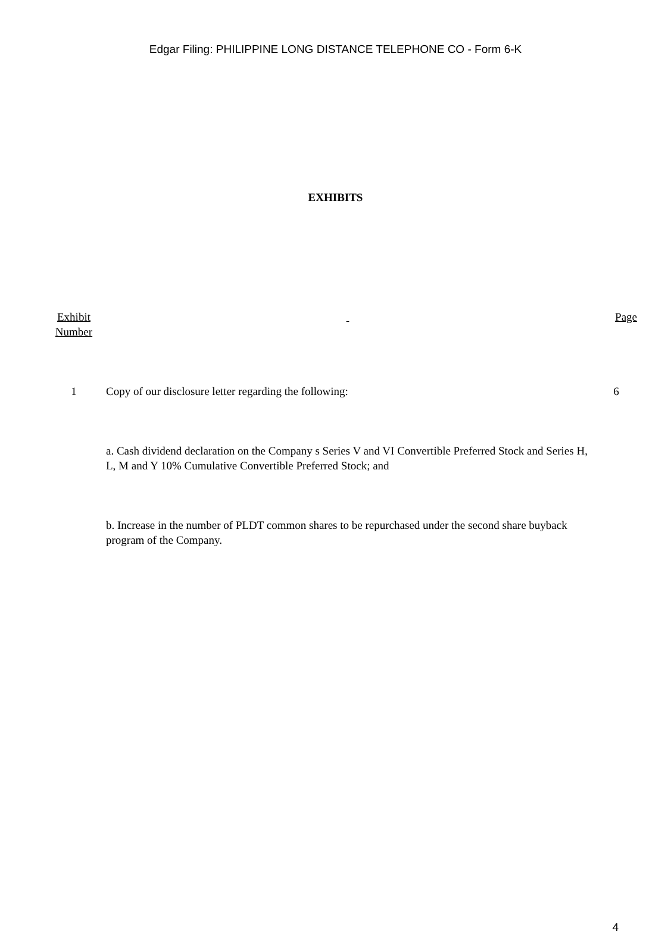Edgar Filing: PHILIPPINE LONG DISTANCE TELEPHONE CO - Form 6-K
EXHIBITS
| Exhibit Number | | Page |
| 1 | Copy of our disclosure letter regarding the following: | 6 |
| | a. Cash dividend declaration on the Company s Series V and VI Convertible Preferred Stock and Series H, L, M and Y 10% Cumulative Convertible Preferred Stock; and | |
| | b. Increase in the number of PLDT common shares to be repurchased under the second share buyback program of the Company. | |
4